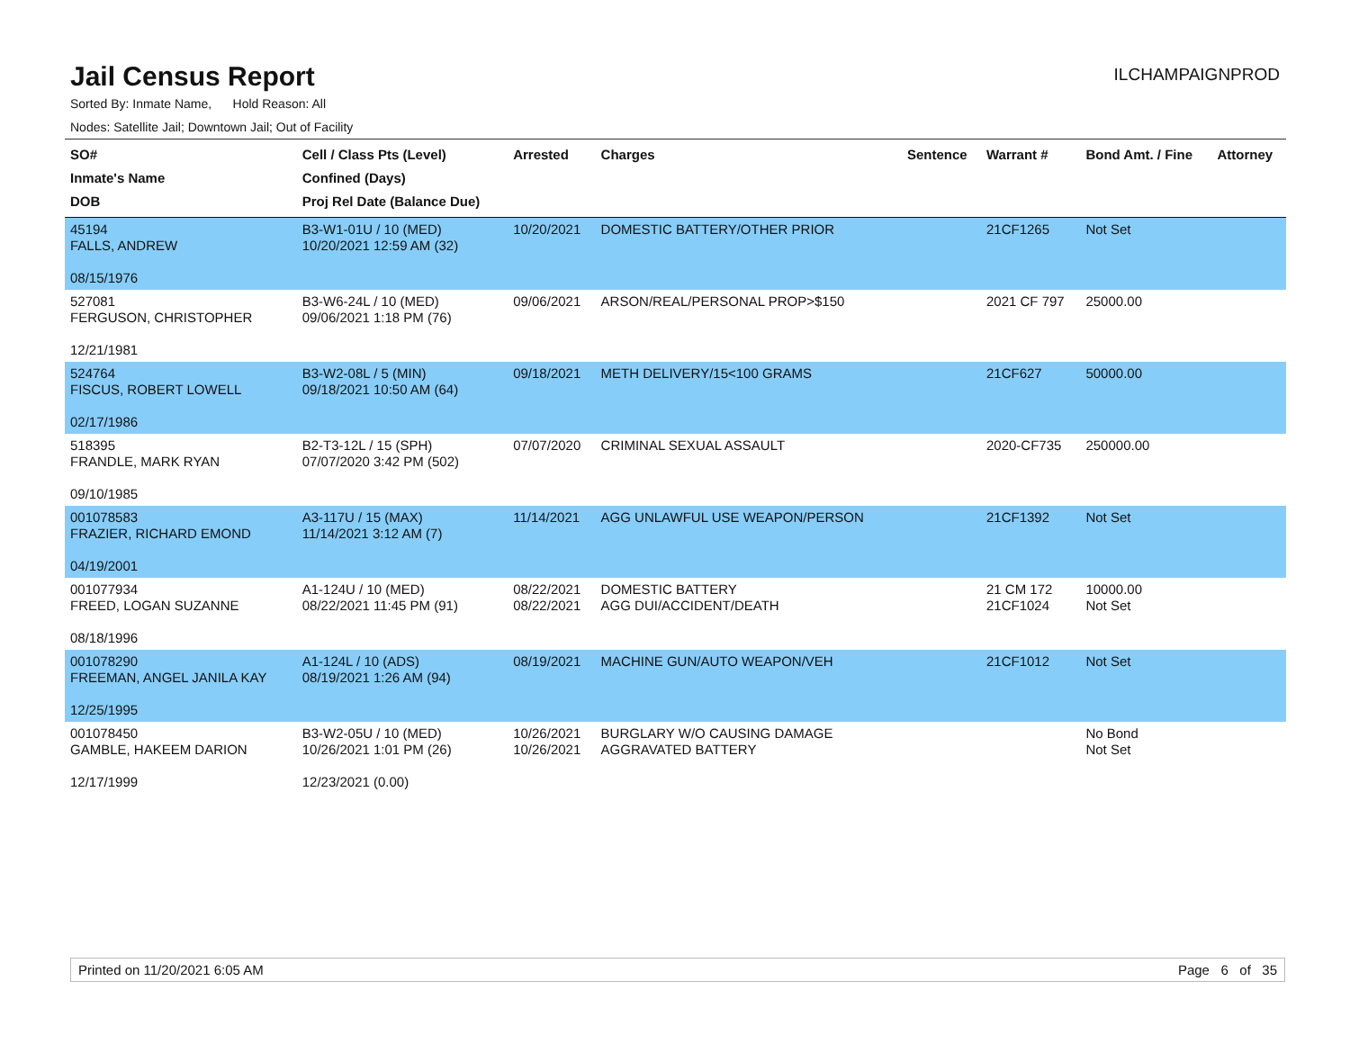Jail Census Report
ILCHAMPAIGNPROD
Sorted By: Inmate Name, Hold Reason: All
Nodes: Satellite Jail; Downtown Jail; Out of Facility
| SO# Inmate's Name DOB | Cell / Class Pts (Level) Confined (Days) Proj Rel Date (Balance Due) | Arrested | Charges | Sentence | Warrant # | Bond Amt. / Fine | Attorney |
| --- | --- | --- | --- | --- | --- | --- | --- |
| 45194 FALLS, ANDREW 08/15/1976 | B3-W1-01U / 10 (MED) 10/20/2021 12:59 AM (32) | 10/20/2021 | DOMESTIC BATTERY/OTHER PRIOR | | 21CF1265 | Not Set | |
| 527081 FERGUSON, CHRISTOPHER 12/21/1981 | B3-W6-24L / 10 (MED) 09/06/2021 1:18 PM (76) | 09/06/2021 | ARSON/REAL/PERSONAL PROP>$150 | | 2021 CF 797 | 25000.00 | |
| 524764 FISCUS, ROBERT LOWELL 02/17/1986 | B3-W2-08L / 5 (MIN) 09/18/2021 10:50 AM (64) | 09/18/2021 | METH DELIVERY/15<100 GRAMS | | 21CF627 | 50000.00 | |
| 518395 FRANDLE, MARK RYAN 09/10/1985 | B2-T3-12L / 15 (SPH) 07/07/2020 3:42 PM (502) | 07/07/2020 | CRIMINAL SEXUAL ASSAULT | | 2020-CF735 | 250000.00 | |
| 001078583 FRAZIER, RICHARD EMOND 04/19/2001 | A3-117U / 15 (MAX) 11/14/2021 3:12 AM (7) | 11/14/2021 | AGG UNLAWFUL USE WEAPON/PERSON | | 21CF1392 | Not Set | |
| 001077934 FREED, LOGAN SUZANNE 08/18/1996 | A1-124U / 10 (MED) 08/22/2021 11:45 PM (91) | 08/22/2021 08/22/2021 | DOMESTIC BATTERY AGG DUI/ACCIDENT/DEATH | | 21 CM 172 21CF1024 | 10000.00 Not Set | |
| 001078290 FREEMAN, ANGEL JANILA KAY 12/25/1995 | A1-124L / 10 (ADS) 08/19/2021 1:26 AM (94) | 08/19/2021 | MACHINE GUN/AUTO WEAPON/VEH | | 21CF1012 | Not Set | |
| 001078450 GAMBLE, HAKEEM DARION 12/17/1999 | B3-W2-05U / 10 (MED) 10/26/2021 1:01 PM (26) 12/23/2021 (0.00) | 10/26/2021 10/26/2021 | BURGLARY W/O CAUSING DAMAGE AGGRAVATED BATTERY | | | No Bond Not Set | |
Printed on 11/20/2021 6:05 AM Page 6 of 35